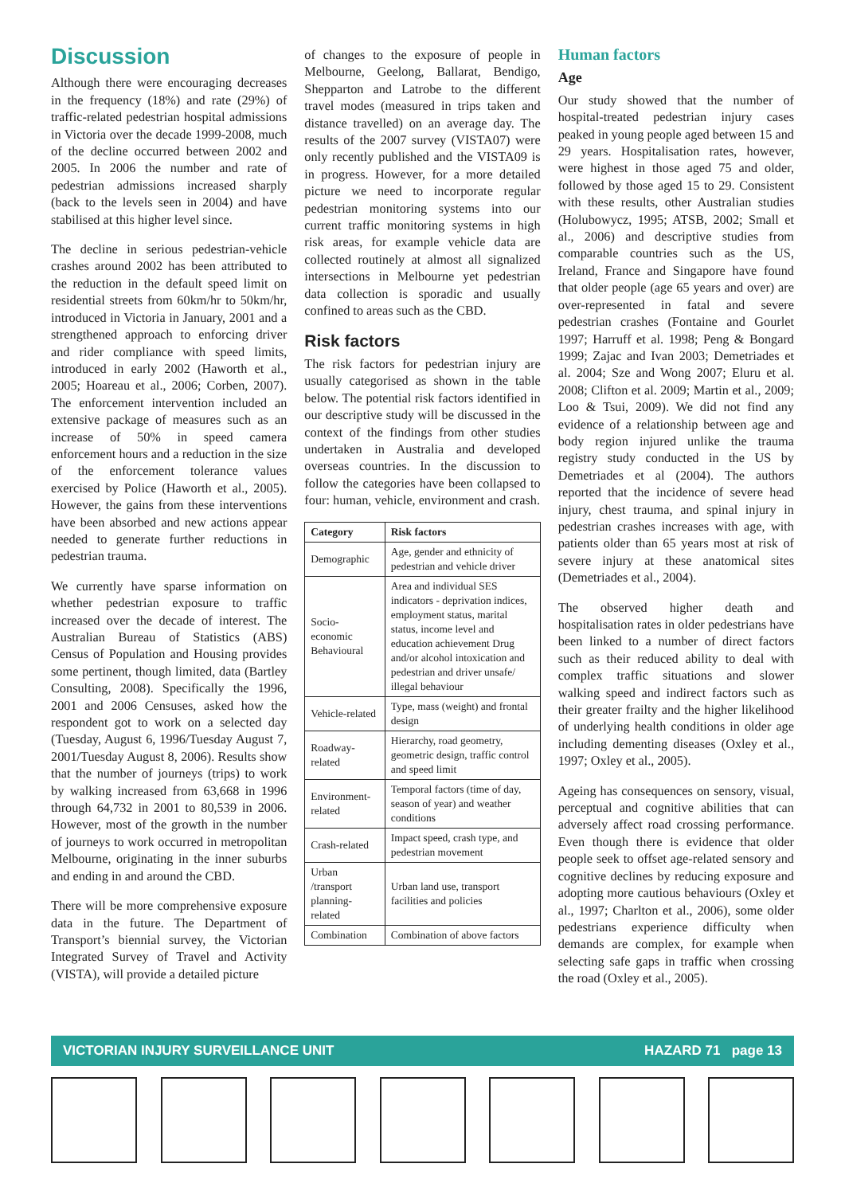Discussion
Although there were encouraging decreases in the frequency (18%) and rate (29%) of traffic-related pedestrian hospital admissions in Victoria over the decade 1999-2008, much of the decline occurred between 2002 and 2005. In 2006 the number and rate of pedestrian admissions increased sharply (back to the levels seen in 2004) and have stabilised at this higher level since.
The decline in serious pedestrian-vehicle crashes around 2002 has been attributed to the reduction in the default speed limit on residential streets from 60km/hr to 50km/hr, introduced in Victoria in January, 2001 and a strengthened approach to enforcing driver and rider compliance with speed limits, introduced in early 2002 (Haworth et al., 2005; Hoareau et al., 2006; Corben, 2007). The enforcement intervention included an extensive package of measures such as an increase of 50% in speed camera enforcement hours and a reduction in the size of the enforcement tolerance values exercised by Police (Haworth et al., 2005). However, the gains from these interventions have been absorbed and new actions appear needed to generate further reductions in pedestrian trauma.
We currently have sparse information on whether pedestrian exposure to traffic increased over the decade of interest. The Australian Bureau of Statistics (ABS) Census of Population and Housing provides some pertinent, though limited, data (Bartley Consulting, 2008). Specifically the 1996, 2001 and 2006 Censuses, asked how the respondent got to work on a selected day (Tuesday, August 6, 1996/Tuesday August 7, 2001/Tuesday August 8, 2006). Results show that the number of journeys (trips) to work by walking increased from 63,668 in 1996 through 64,732 in 2001 to 80,539 in 2006. However, most of the growth in the number of journeys to work occurred in metropolitan Melbourne, originating in the inner suburbs and ending in and around the CBD.
There will be more comprehensive exposure data in the future. The Department of Transport’s biennial survey, the Victorian Integrated Survey of Travel and Activity (VISTA), will provide a detailed picture
of changes to the exposure of people in Melbourne, Geelong, Ballarat, Bendigo, Shepparton and Latrobe to the different travel modes (measured in trips taken and distance travelled) on an average day. The results of the 2007 survey (VISTA07) were only recently published and the VISTA09 is in progress. However, for a more detailed picture we need to incorporate regular pedestrian monitoring systems into our current traffic monitoring systems in high risk areas, for example vehicle data are collected routinely at almost all signalized intersections in Melbourne yet pedestrian data collection is sporadic and usually confined to areas such as the CBD.
Risk factors
The risk factors for pedestrian injury are usually categorised as shown in the table below. The potential risk factors identified in our descriptive study will be discussed in the context of the findings from other studies undertaken in Australia and developed overseas countries. In the discussion to follow the categories have been collapsed to four: human, vehicle, environment and crash.
| Category | Risk factors |
| --- | --- |
| Demographic | Age, gender and ethnicity of pedestrian and vehicle driver |
| Socio-economic Behavioural | Area and individual SES indicators - deprivation indices, employment status, marital status, income level and education achievement Drug and/or alcohol intoxication and pedestrian and driver unsafe/ illegal behaviour |
| Vehicle-related | Type, mass (weight) and frontal design |
| Roadway-related | Hierarchy, road geometry, geometric design, traffic control and speed limit |
| Environment-related | Temporal factors (time of day, season of year) and weather conditions |
| Crash-related | Impact speed, crash type, and pedestrian movement |
| Urban /transport planning-related | Urban land use, transport facilities and policies |
| Combination | Combination of above factors |
Human factors
Age
Our study showed that the number of hospital-treated pedestrian injury cases peaked in young people aged between 15 and 29 years. Hospitalisation rates, however, were highest in those aged 75 and older, followed by those aged 15 to 29. Consistent with these results, other Australian studies (Holubowycz, 1995; ATSB, 2002; Small et al., 2006) and descriptive studies from comparable countries such as the US, Ireland, France and Singapore have found that older people (age 65 years and over) are over-represented in fatal and severe pedestrian crashes (Fontaine and Gourlet 1997; Harruff et al. 1998; Peng & Bongard 1999; Zajac and Ivan 2003; Demetriades et al. 2004; Sze and Wong 2007; Eluru et al. 2008; Clifton et al. 2009; Martin et al., 2009; Loo & Tsui, 2009). We did not find any evidence of a relationship between age and body region injured unlike the trauma registry study conducted in the US by Demetriades et al (2004). The authors reported that the incidence of severe head injury, chest trauma, and spinal injury in pedestrian crashes increases with age, with patients older than 65 years most at risk of severe injury at these anatomical sites (Demetriades et al., 2004).
The observed higher death and hospitalisation rates in older pedestrians have been linked to a number of direct factors such as their reduced ability to deal with complex traffic situations and slower walking speed and indirect factors such as their greater frailty and the higher likelihood of underlying health conditions in older age including dementing diseases (Oxley et al., 1997; Oxley et al., 2005).
Ageing has consequences on sensory, visual, perceptual and cognitive abilities that can adversely affect road crossing performance. Even though there is evidence that older people seek to offset age-related sensory and cognitive declines by reducing exposure and adopting more cautious behaviours (Oxley et al., 1997; Charlton et al., 2006), some older pedestrians experience difficulty when demands are complex, for example when selecting safe gaps in traffic when crossing the road (Oxley et al., 2005).
VICTORIAN INJURY SURVEILLANCE UNIT HAZARD 71 page 13